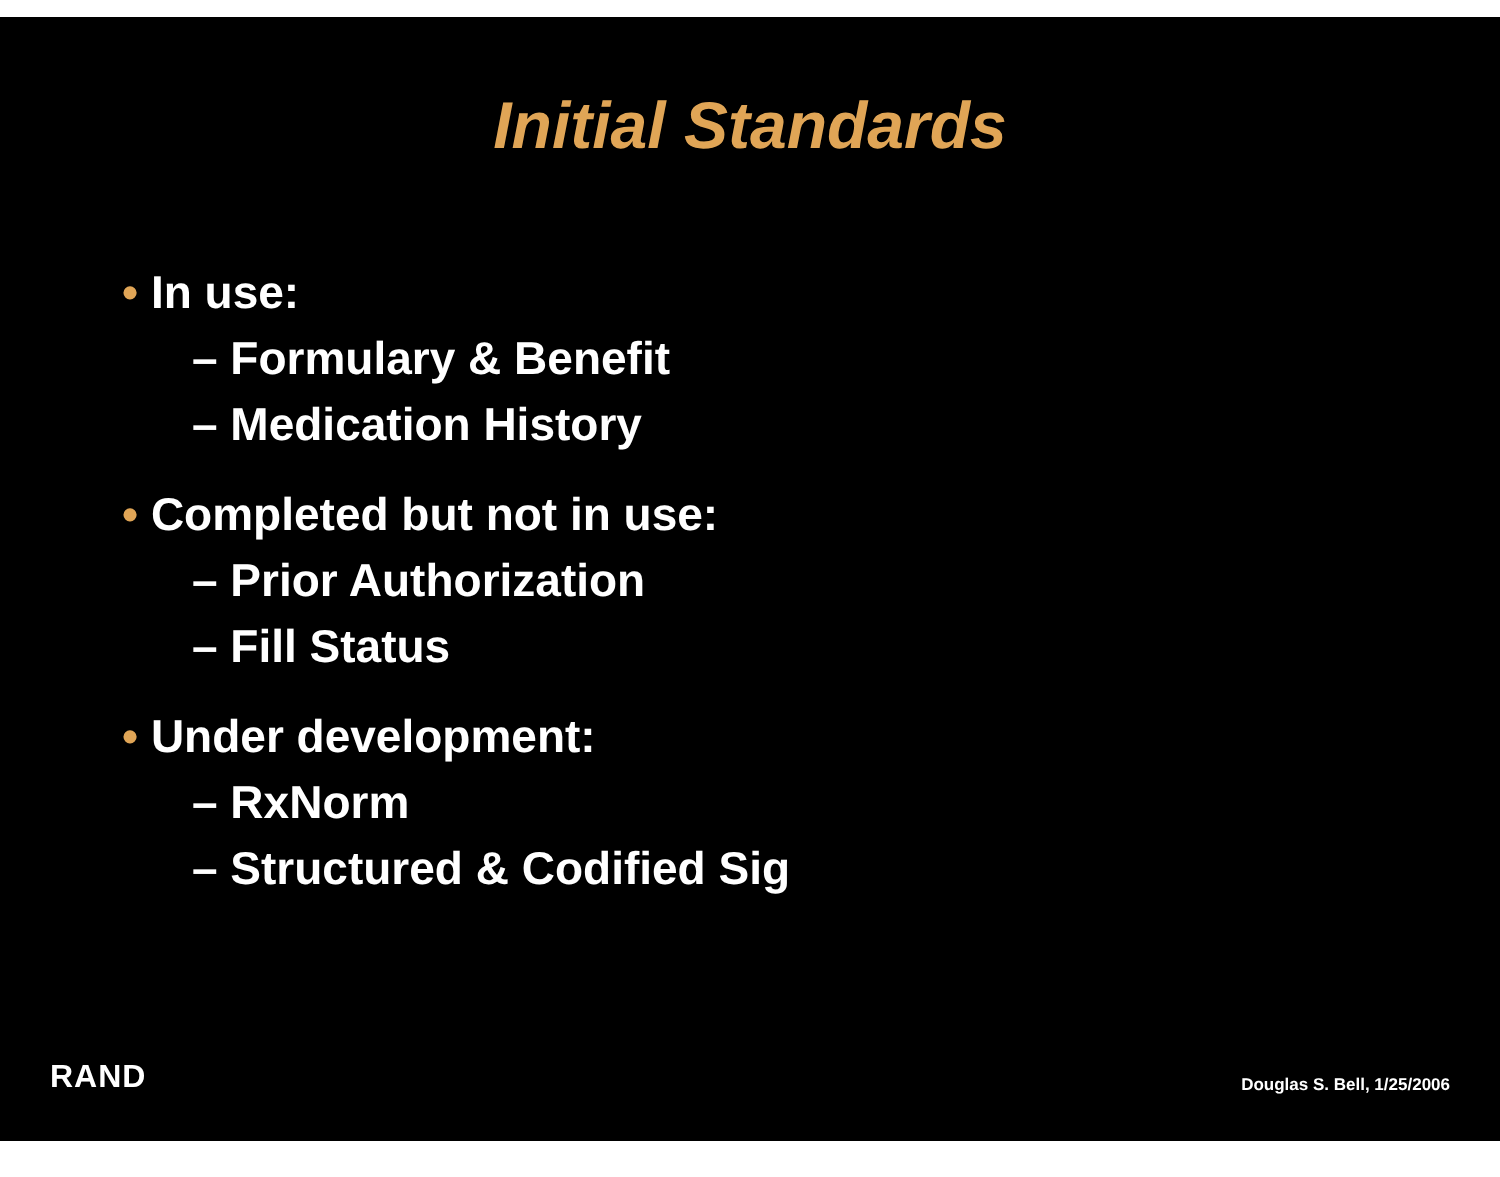Initial Standards
• In use:
– Formulary & Benefit
– Medication History
• Completed but not in use:
– Prior Authorization
– Fill Status
• Under development:
– RxNorm
– Structured & Codified Sig
RAND Douglas S. Bell, 1/25/2006